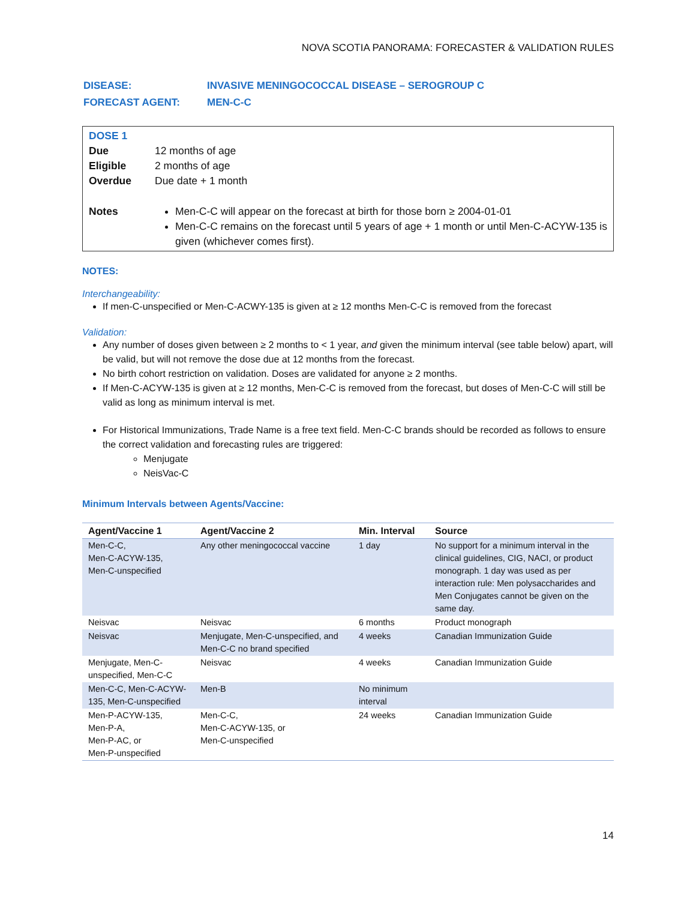NOVA SCOTIA PANORAMA: FORECASTER & VALIDATION RULES
| DISEASE: | INVASIVE MENINGOCOCCAL DISEASE – SEROGROUP C |
| FORECAST AGENT: | MEN-C-C |
DOSE 1
| Due | 12 months of age |
| Eligible | 2 months of age |
| Overdue | Due date + 1 month |
| Notes | Men-C-C will appear on the forecast at birth for those born ≥ 2004-01-01 Men-C-C remains on the forecast until 5 years of age + 1 month or until Men-C-ACYW-135 is given (whichever comes first). |
NOTES:
Interchangeability:
If men-C-unspecified or Men-C-ACWY-135 is given at ≥ 12 months Men-C-C is removed from the forecast
Validation:
Any number of doses given between ≥ 2 months to < 1 year, and given the minimum interval (see table below) apart, will be valid, but will not remove the dose due at 12 months from the forecast.
No birth cohort restriction on validation. Doses are validated for anyone ≥ 2 months.
If Men-C-ACYW-135 is given at ≥ 12 months, Men-C-C is removed from the forecast, but doses of Men-C-C will still be valid as long as minimum interval is met.
For Historical Immunizations, Trade Name is a free text field. Men-C-C brands should be recorded as follows to ensure the correct validation and forecasting rules are triggered:
Menjugate
NeisVac-C
Minimum Intervals between Agents/Vaccine:
| Agent/Vaccine 1 | Agent/Vaccine 2 | Min. Interval | Source |
| --- | --- | --- | --- |
| Men-C-C, Men-C-ACYW-135, Men-C-unspecified | Any other meningococcal vaccine | 1 day | No support for a minimum interval in the clinical guidelines, CIG, NACI, or product monograph. 1 day was used as per interaction rule: Men polysaccharides and Men Conjugates cannot be given on the same day. |
| Neisvac | Neisvac | 6 months | Product monograph |
| Neisvac | Menjugate, Men-C-unspecified, and Men-C-C no brand specified | 4 weeks | Canadian Immunization Guide |
| Menjugate, Men-C-unspecified, Men-C-C | Neisvac | 4 weeks | Canadian Immunization Guide |
| Men-C-C, Men-C-ACYW-135, Men-C-unspecified | Men-B | No minimum interval | |
| Men-P-ACYW-135, Men-P-A, Men-P-AC, or Men-P-unspecified | Men-C-C, Men-C-ACYW-135, or Men-C-unspecified | 24 weeks | Canadian Immunization Guide |
14